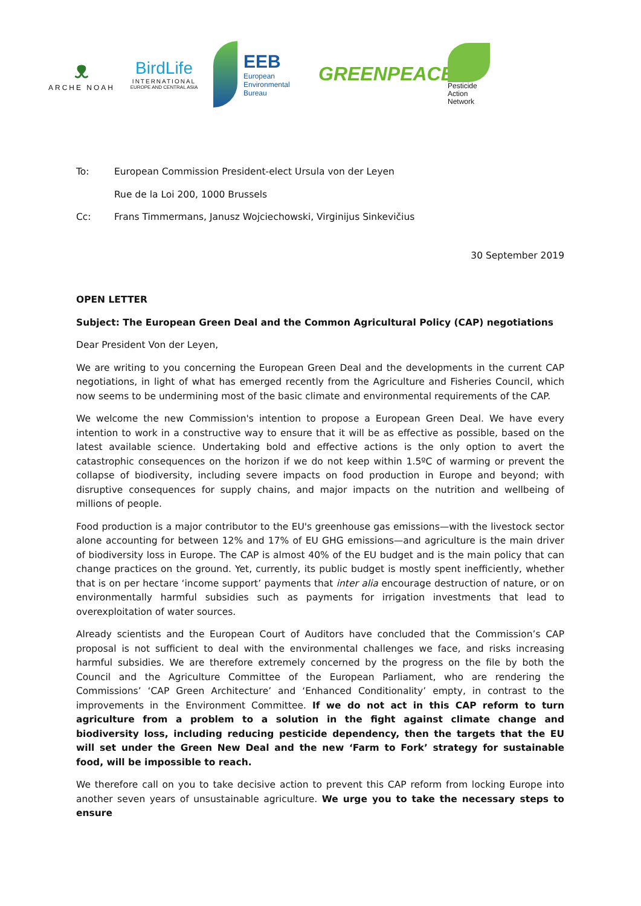ᴥ
ARCHE NOAH
BirdLife
INTERNATIONAL
EUROPE AND CENTRAL ASIA
EEB
European
Environmental
Bureau
GREENPEACE
Pesticide
Action
Network
To: European Commission President-elect Ursula von der Leyen
Rue de la Loi 200, 1000 Brussels
Cc: Frans Timmermans, Janusz Wojciechowski, Virginijus Sinkevičius
30 September 2019
OPEN LETTER
Subject: The European Green Deal and the Common Agricultural Policy (CAP) negotiations
Dear President Von der Leyen,
We are writing to you concerning the European Green Deal and the developments in the current CAP negotiations, in light of what has emerged recently from the Agriculture and Fisheries Council, which now seems to be undermining most of the basic climate and environmental requirements of the CAP.
We welcome the new Commission's intention to propose a European Green Deal. We have every intention to work in a constructive way to ensure that it will be as effective as possible, based on the latest available science. Undertaking bold and effective actions is the only option to avert the catastrophic consequences on the horizon if we do not keep within 1.5ºC of warming or prevent the collapse of biodiversity, including severe impacts on food production in Europe and beyond; with disruptive consequences for supply chains, and major impacts on the nutrition and wellbeing of millions of people.
Food production is a major contributor to the EU's greenhouse gas emissions—with the livestock sector alone accounting for between 12% and 17% of EU GHG emissions—and agriculture is the main driver of biodiversity loss in Europe. The CAP is almost 40% of the EU budget and is the main policy that can change practices on the ground. Yet, currently, its public budget is mostly spent inefficiently, whether that is on per hectare ‘income support’ payments that inter alia encourage destruction of nature, or on environmentally harmful subsidies such as payments for irrigation investments that lead to overexploitation of water sources.
Already scientists and the European Court of Auditors have concluded that the Commission’s CAP proposal is not sufficient to deal with the environmental challenges we face, and risks increasing harmful subsidies. We are therefore extremely concerned by the progress on the file by both the Council and the Agriculture Committee of the European Parliament, who are rendering the Commissions’ ‘CAP Green Architecture’ and ‘Enhanced Conditionality’ empty, in contrast to the improvements in the Environment Committee. If we do not act in this CAP reform to turn agriculture from a problem to a solution in the fight against climate change and biodiversity loss, including reducing pesticide dependency, then the targets that the EU will set under the Green New Deal and the new ‘Farm to Fork’ strategy for sustainable food, will be impossible to reach.
We therefore call on you to take decisive action to prevent this CAP reform from locking Europe into another seven years of unsustainable agriculture. We urge you to take the necessary steps to ensure